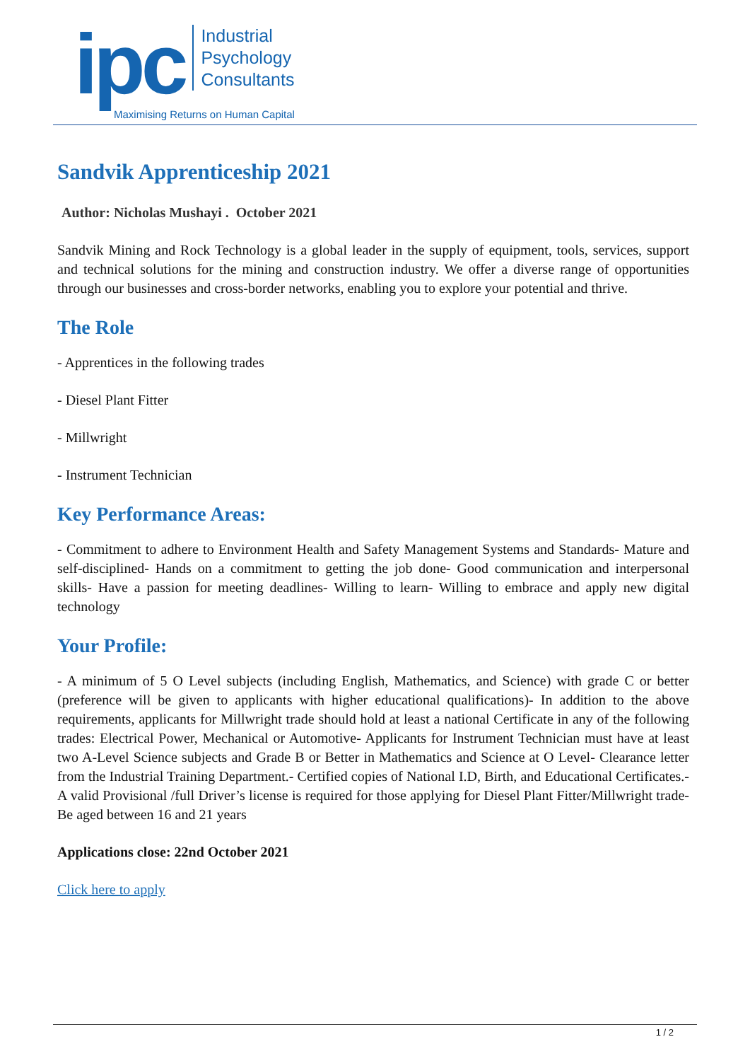ipc
Industrial
Psychology
Consultants
Maximising Returns on Human Capital
Sandvik Apprenticeship 2021
Author: Nicholas Mushayi . October 2021
Sandvik Mining and Rock Technology is a global leader in the supply of equipment, tools, services, support and technical solutions for the mining and construction industry. We offer a diverse range of opportunities through our businesses and cross-border networks, enabling you to explore your potential and thrive.
The Role
- Apprentices in the following trades
- Diesel Plant Fitter
- Millwright
- Instrument Technician
Key Performance Areas:
- Commitment to adhere to Environment Health and Safety Management Systems and Standards- Mature and self-disciplined- Hands on a commitment to getting the job done- Good communication and interpersonal skills- Have a passion for meeting deadlines- Willing to learn- Willing to embrace and apply new digital technology
Your Profile:
- A minimum of 5 O Level subjects (including English, Mathematics, and Science) with grade C or better (preference will be given to applicants with higher educational qualifications)- In addition to the above requirements, applicants for Millwright trade should hold at least a national Certificate in any of the following trades: Electrical Power, Mechanical or Automotive- Applicants for Instrument Technician must have at least two A-Level Science subjects and Grade B or Better in Mathematics and Science at O Level- Clearance letter from the Industrial Training Department.- Certified copies of National I.D, Birth, and Educational Certificates.- A valid Provisional /full Driver’s license is required for those applying for Diesel Plant Fitter/Millwright trade- Be aged between 16 and 21 years
Applications close: 22nd October 2021
Click here to apply
1 / 2